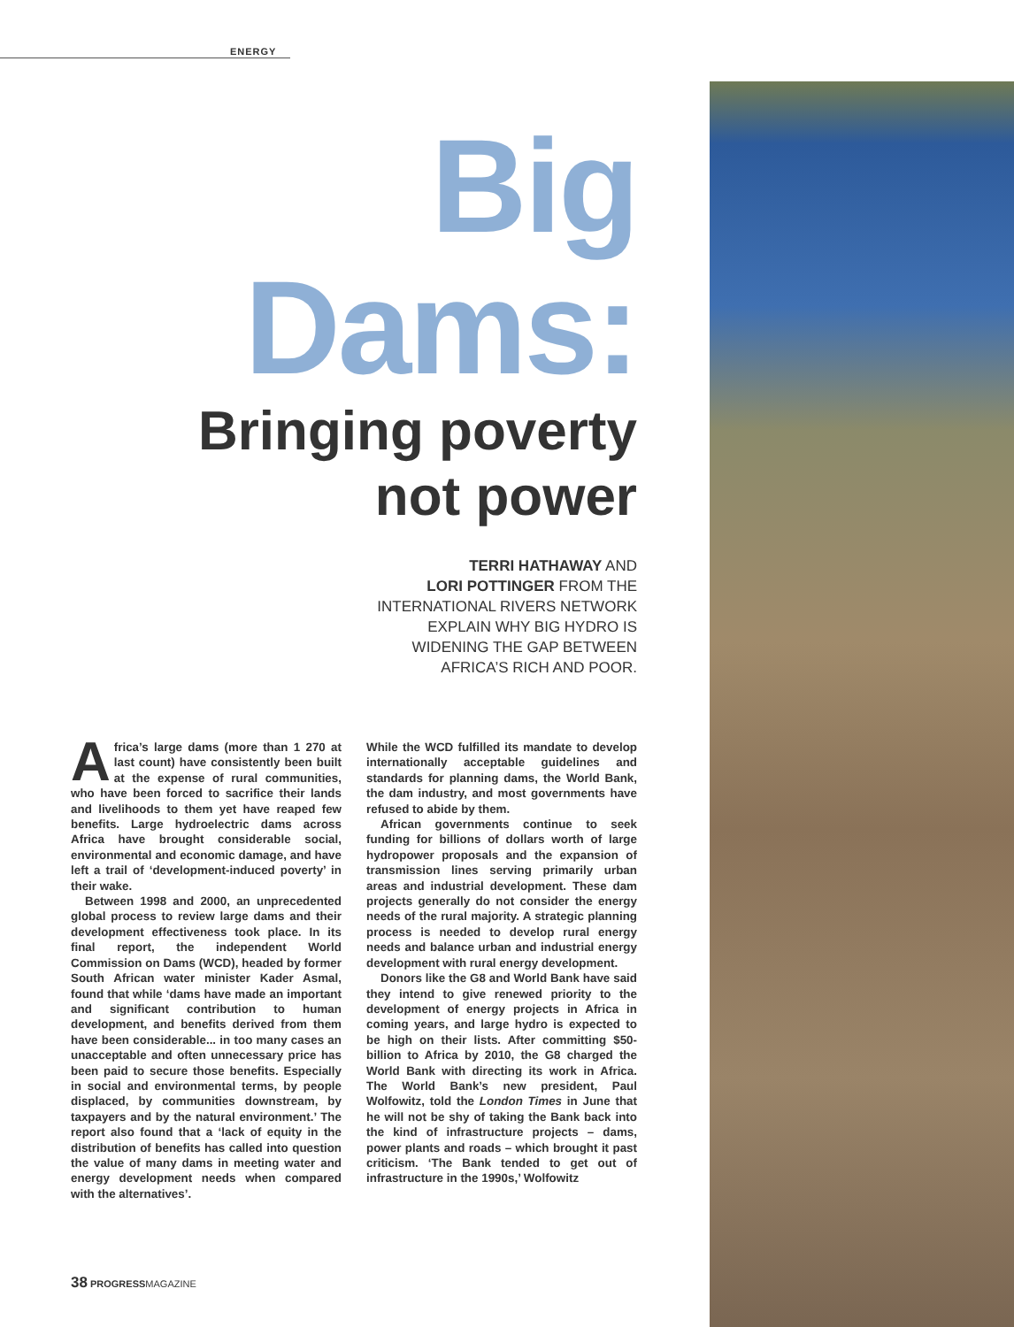ENERGY
Big
Dams:
Bringing poverty
not power
TERRI HATHAWAY AND
LORI POTTINGER FROM THE
INTERNATIONAL RIVERS NETWORK
EXPLAIN WHY BIG HYDRO IS
WIDENING THE GAP BETWEEN
AFRICA’S RICH AND POOR.
Africa’s large dams (more than 1 270 at last count) have consistently been built at the expense of rural communities, who have been forced to sacrifice their lands and livelihoods to them yet have reaped few benefits. Large hydroelectric dams across Africa have brought considerable social, environmental and economic damage, and have left a trail of ‘development-induced poverty’ in their wake.
Between 1998 and 2000, an unprecedented global process to review large dams and their development effectiveness took place. In its final report, the independent World Commission on Dams (WCD), headed by former South African water minister Kader Asmal, found that while ‘dams have made an important and significant contribution to human development, and benefits derived from them have been considerable... in too many cases an unacceptable and often unnecessary price has been paid to secure those benefits. Especially in social and environmental terms, by people displaced, by communities downstream, by taxpayers and by the natural environment.’ The report also found that a ‘lack of equity in the distribution of benefits has called into question the value of many dams in meeting water and energy development needs when compared with the alternatives’.
While the WCD fulfilled its mandate to develop internationally acceptable guidelines and standards for planning dams, the World Bank, the dam industry, and most governments have refused to abide by them.
African governments continue to seek funding for billions of dollars worth of large hydropower proposals and the expansion of transmission lines serving primarily urban areas and industrial development. These dam projects generally do not consider the energy needs of the rural majority. A strategic planning process is needed to develop rural energy needs and balance urban and industrial energy development with rural energy development.
Donors like the G8 and World Bank have said they intend to give renewed priority to the development of energy projects in Africa in coming years, and large hydro is expected to be high on their lists. After committing $50-billion to Africa by 2010, the G8 charged the World Bank with directing its work in Africa. The World Bank’s new president, Paul Wolfowitz, told the London Times in June that he will not be shy of taking the Bank back into the kind of infrastructure projects – dams, power plants and roads – which brought it past criticism. ‘The Bank tended to get out of infrastructure in the 1990s,’ Wolfowitz
38 PROGRESSMAGAZINE